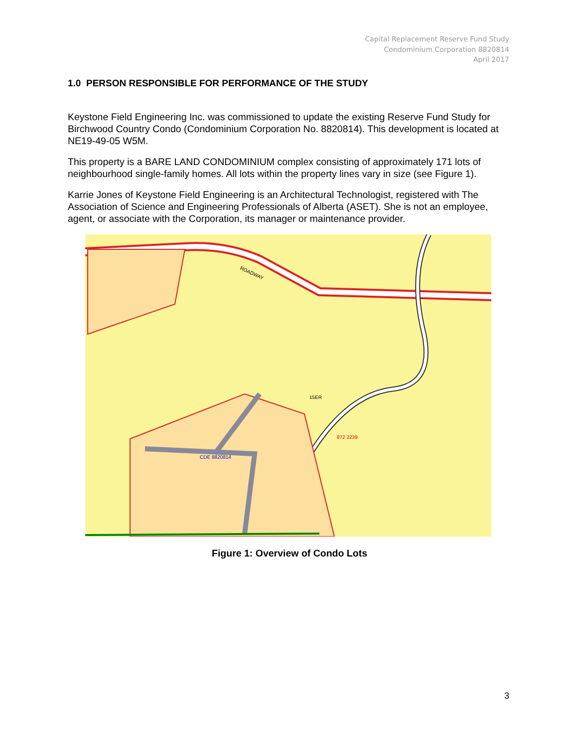Capital Replacement Reserve Fund Study
Condominium Corporation 8820814
April 2017
1.0 PERSON RESPONSIBLE FOR PERFORMANCE OF THE STUDY
Keystone Field Engineering Inc. was commissioned to update the existing Reserve Fund Study for Birchwood Country Condo (Condominium Corporation No. 8820814). This development is located at NE19-49-05 W5M.
This property is a BARE LAND CONDOMINIUM complex consisting of approximately 171 lots of neighbourhood single-family homes. All lots within the property lines vary in size (see Figure 1).
Karrie Jones of Keystone Field Engineering is an Architectural Technologist, registered with The Association of Science and Engineering Professionals of Alberta (ASET). She is not an employee, agent, or associate with the Corporation, its manager or maintenance provider.
CDE 8820814
ROADWAY
15ER
872 2239
Figure 1: Overview of Condo Lots
3